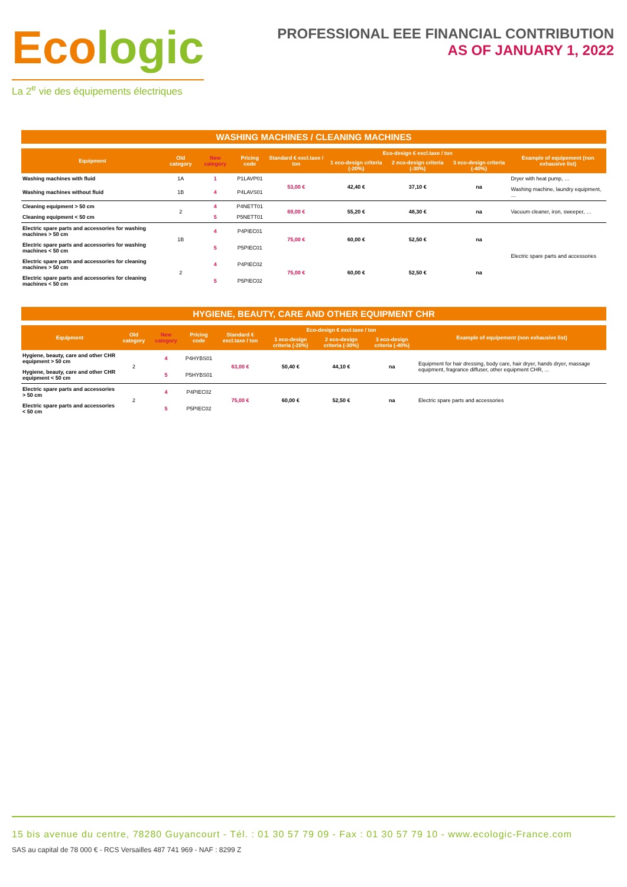Ecologic
La 2<sup>e</sup> vie des équipements électriques
PROFESSIONAL EEE FINANCIAL CONTRIBUTION
AS OF JANUARY 1, 2022
WASHING MACHINES / CLEANING MACHINES
| Equipment | Old category | New category | Pricing code | Standard € excl.taxe / ton | Eco-design € excl.taxe / ton | | | Example of equipement (non exhausive list) |
| --- | --- | --- | --- | --- | --- | --- | --- | --- |
| | | | | | 1 eco-design criteria (-20%) | 2 eco-design criteria (-30%) | 3 eco-design criteria (-40%) | |
| Washing machines with fluid | 1A | 1 | P1LAVP01 | 53,00 € | 42,40 € | 37,10 € | na | Dryer with heat pump, … |
| Washing machines without fluid | 1B | 4 | P4LAVS01 | | | | | Washing machine, laundry equipment, … |
| Cleaning equipment > 50 cm | 2 | 4 | P4NETT01 | 69,00 € | 55,20 € | 48,30 € | na | Vacuum cleaner, iron, sweeper, … |
| Cleaning equipment < 50 cm | | 5 | P5NETT01 | | | | | |
| Electric spare parts and accessories for washing machines > 50 cm | 1B | 4 | P4PIEC01 | 75,00 € | 60,00 € | 52,50 € | na | Electric spare parts and accessories |
| Electric spare parts and accessories for washing machines < 50 cm | | 5 | P5PIEC01 | | | | | |
| Electric spare parts and accessories for cleaning machines > 50 cm | 2 | 4 | P4PIEC02 | 75,00 € | 60,00 € | 52,50 € | na | |
| Electric spare parts and accessories for cleaning machines < 50 cm | | 5 | P5PIEC02 | | | | | |
HYGIENE, BEAUTY, CARE AND OTHER EQUIPMENT CHR
| Equipment | Old category | New category | Pricing code | Standard € excl.taxe / ton | Eco-design € excl.taxe / ton | | | Example of equipement (non exhausive list) |
| --- | --- | --- | --- | --- | --- | --- | --- | --- |
| | | | | | 1 eco-design criteria (-20%) | 2 eco-design criteria (-30%) | 3 eco-design criteria (-40%) | |
| Hygiene, beauty, care and other CHR equipment > 50 cm | 2 | 4 | P4HYBS01 | 63,00 € | 50,40 € | 44,10 € | na | Equipment for hair dressing, body care, hair dryer, hands dryer, massage equipment, fragrance diffuser, other equipment CHR, ... |
| Hygiene, beauty, care and other CHR equipment < 50 cm | | 5 | P5HYBS01 | | | | | |
| Electric spare parts and accessories > 50 cm | 2 | 4 | P4PIEC02 | 75,00 € | 60,00 € | 52,50 € | na | Electric spare parts and accessories |
| Electric spare parts and accessories < 50 cm | | 5 | P5PIEC02 | | | | | |
15 bis avenue du centre, 78280 Guyancourt - Tél. : 01 30 57 79 09 - Fax : 01 30 57 79 10 - www.ecologic-France.com
SAS au capital de 78 000 € - RCS Versailles 487 741 969 - NAF : 8299 Z